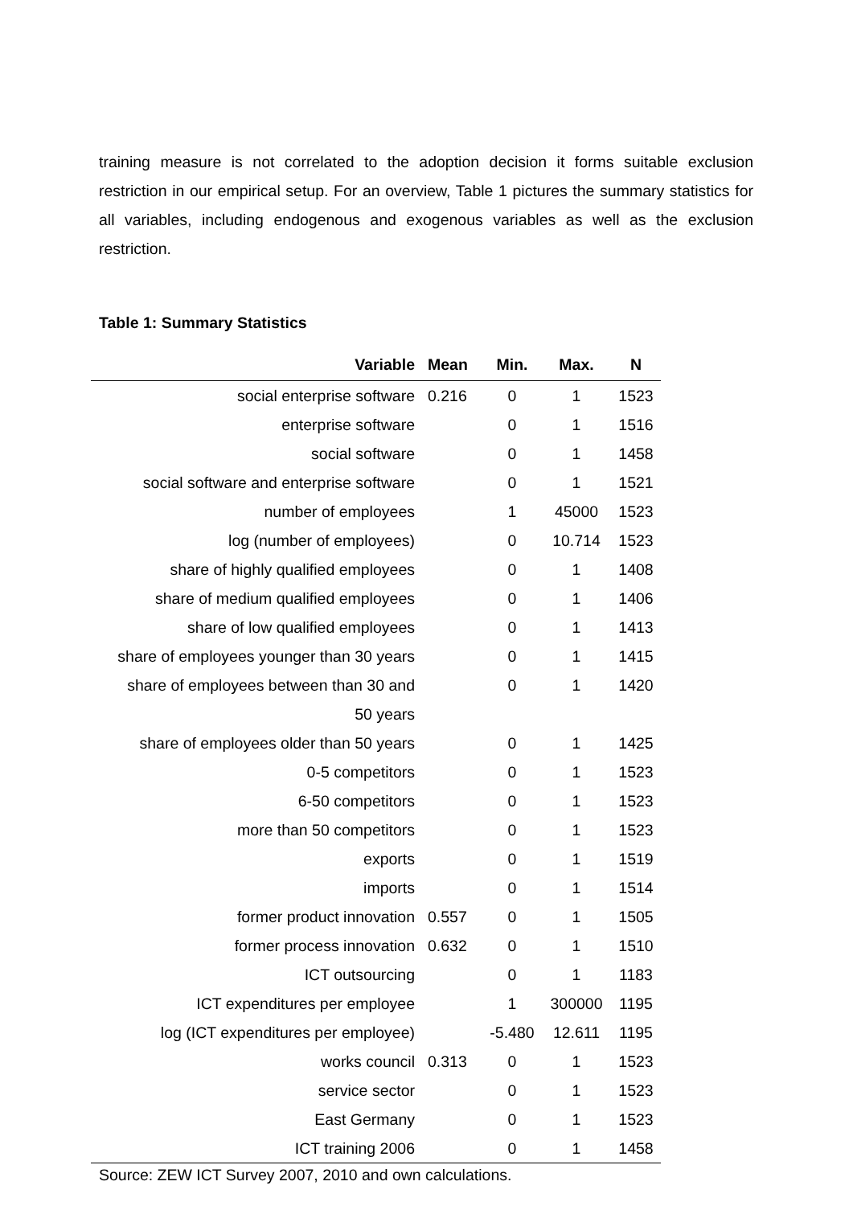training measure is not correlated to the adoption decision it forms suitable exclusion restriction in our empirical setup. For an overview, Table 1 pictures the summary statistics for all variables, including endogenous and exogenous variables as well as the exclusion restriction.
Table 1: Summary Statistics
| Variable | Mean | Min. | Max. | N |
| --- | --- | --- | --- | --- |
| social enterprise software | 0.216 | 0 | 1 | 1523 |
| enterprise software | | 0 | 1 | 1516 |
| social software | | 0 | 1 | 1458 |
| social software and enterprise software | | 0 | 1 | 1521 |
| number of employees | | 1 | 45000 | 1523 |
| log (number of employees) | | 0 | 10.714 | 1523 |
| share of highly qualified employees | | 0 | 1 | 1408 |
| share of medium qualified employees | | 0 | 1 | 1406 |
| share of low qualified employees | | 0 | 1 | 1413 |
| share of employees younger than 30 years | | 0 | 1 | 1415 |
| share of employees between than 30 and 50 years | | 0 | 1 | 1420 |
| share of employees older than 50 years | | 0 | 1 | 1425 |
| 0-5 competitors | | 0 | 1 | 1523 |
| 6-50 competitors | | 0 | 1 | 1523 |
| more than 50 competitors | | 0 | 1 | 1523 |
| exports | | 0 | 1 | 1519 |
| imports | | 0 | 1 | 1514 |
| former product innovation | 0.557 | 0 | 1 | 1505 |
| former process innovation | 0.632 | 0 | 1 | 1510 |
| ICT outsourcing | | 0 | 1 | 1183 |
| ICT expenditures per employee | | 1 | 300000 | 1195 |
| log (ICT expenditures per employee) | | -5.480 | 12.611 | 1195 |
| works council | 0.313 | 0 | 1 | 1523 |
| service sector | | 0 | 1 | 1523 |
| East Germany | | 0 | 1 | 1523 |
| ICT training 2006 | | 0 | 1 | 1458 |
Source: ZEW ICT Survey 2007, 2010 and own calculations.